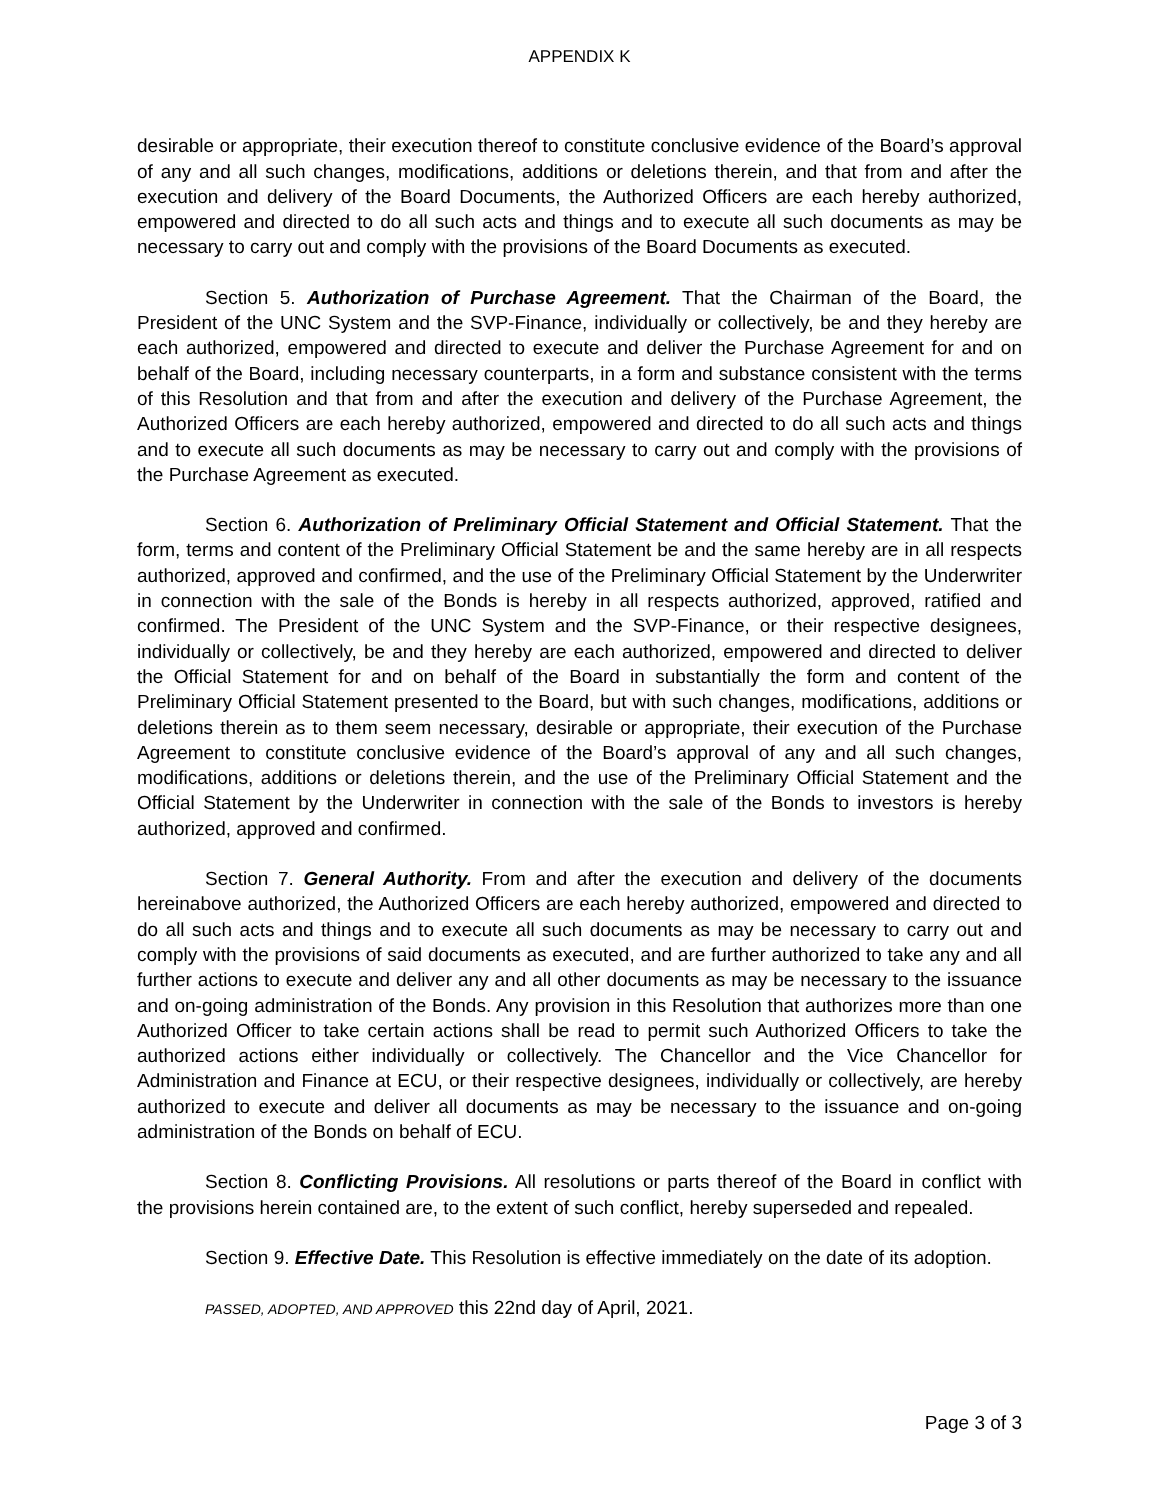APPENDIX K
desirable or appropriate, their execution thereof to constitute conclusive evidence of the Board’s approval of any and all such changes, modifications, additions or deletions therein, and that from and after the execution and delivery of the Board Documents, the Authorized Officers are each hereby authorized, empowered and directed to do all such acts and things and to execute all such documents as may be necessary to carry out and comply with the provisions of the Board Documents as executed.
Section 5. Authorization of Purchase Agreement. That the Chairman of the Board, the President of the UNC System and the SVP-Finance, individually or collectively, be and they hereby are each authorized, empowered and directed to execute and deliver the Purchase Agreement for and on behalf of the Board, including necessary counterparts, in a form and substance consistent with the terms of this Resolution and that from and after the execution and delivery of the Purchase Agreement, the Authorized Officers are each hereby authorized, empowered and directed to do all such acts and things and to execute all such documents as may be necessary to carry out and comply with the provisions of the Purchase Agreement as executed.
Section 6. Authorization of Preliminary Official Statement and Official Statement. That the form, terms and content of the Preliminary Official Statement be and the same hereby are in all respects authorized, approved and confirmed, and the use of the Preliminary Official Statement by the Underwriter in connection with the sale of the Bonds is hereby in all respects authorized, approved, ratified and confirmed. The President of the UNC System and the SVP-Finance, or their respective designees, individually or collectively, be and they hereby are each authorized, empowered and directed to deliver the Official Statement for and on behalf of the Board in substantially the form and content of the Preliminary Official Statement presented to the Board, but with such changes, modifications, additions or deletions therein as to them seem necessary, desirable or appropriate, their execution of the Purchase Agreement to constitute conclusive evidence of the Board’s approval of any and all such changes, modifications, additions or deletions therein, and the use of the Preliminary Official Statement and the Official Statement by the Underwriter in connection with the sale of the Bonds to investors is hereby authorized, approved and confirmed.
Section 7. General Authority. From and after the execution and delivery of the documents hereinabove authorized, the Authorized Officers are each hereby authorized, empowered and directed to do all such acts and things and to execute all such documents as may be necessary to carry out and comply with the provisions of said documents as executed, and are further authorized to take any and all further actions to execute and deliver any and all other documents as may be necessary to the issuance and on-going administration of the Bonds. Any provision in this Resolution that authorizes more than one Authorized Officer to take certain actions shall be read to permit such Authorized Officers to take the authorized actions either individually or collectively. The Chancellor and the Vice Chancellor for Administration and Finance at ECU, or their respective designees, individually or collectively, are hereby authorized to execute and deliver all documents as may be necessary to the issuance and on-going administration of the Bonds on behalf of ECU.
Section 8. Conflicting Provisions. All resolutions or parts thereof of the Board in conflict with the provisions herein contained are, to the extent of such conflict, hereby superseded and repealed.
Section 9. Effective Date. This Resolution is effective immediately on the date of its adoption.
PASSED, ADOPTED, AND APPROVED this 22nd day of April, 2021.
Page 3 of 3